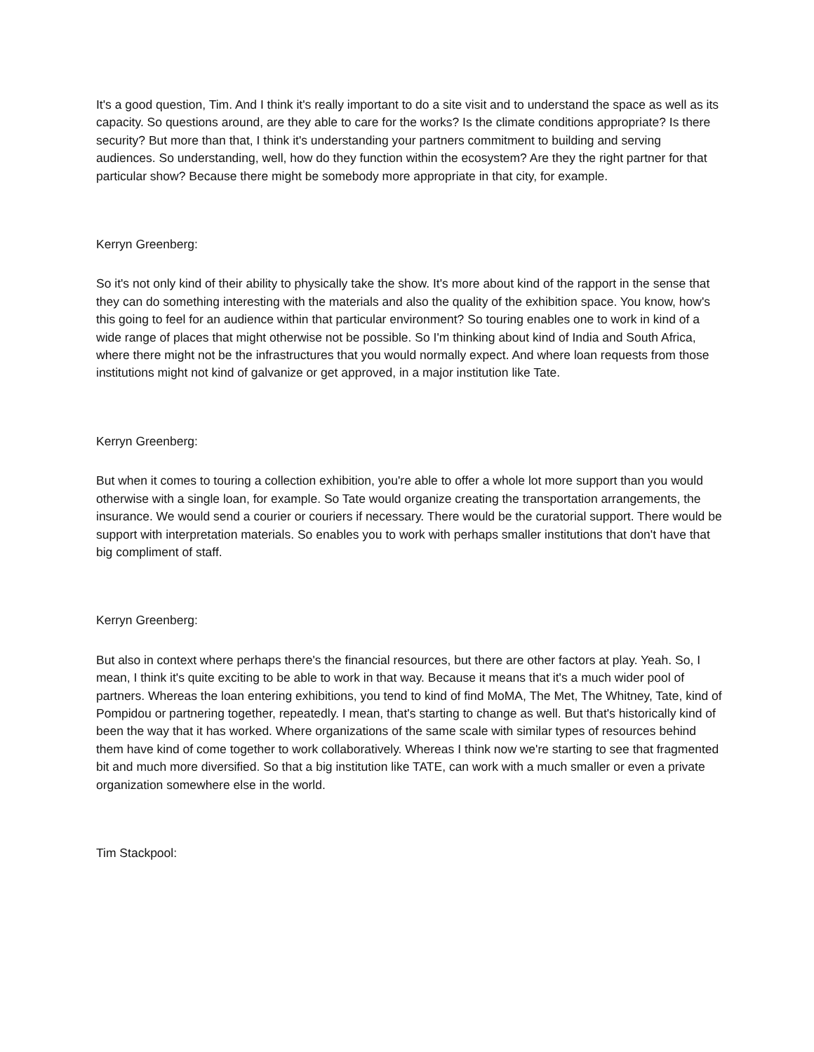It's a good question, Tim. And I think it's really important to do a site visit and to understand the space as well as its capacity. So questions around, are they able to care for the works? Is the climate conditions appropriate? Is there security? But more than that, I think it's understanding your partners commitment to building and serving audiences. So understanding, well, how do they function within the ecosystem? Are they the right partner for that particular show? Because there might be somebody more appropriate in that city, for example.
Kerryn Greenberg:
So it's not only kind of their ability to physically take the show. It's more about kind of the rapport in the sense that they can do something interesting with the materials and also the quality of the exhibition space. You know, how's this going to feel for an audience within that particular environment? So touring enables one to work in kind of a wide range of places that might otherwise not be possible. So I'm thinking about kind of India and South Africa, where there might not be the infrastructures that you would normally expect. And where loan requests from those institutions might not kind of galvanize or get approved, in a major institution like Tate.
Kerryn Greenberg:
But when it comes to touring a collection exhibition, you're able to offer a whole lot more support than you would otherwise with a single loan, for example. So Tate would organize creating the transportation arrangements, the insurance. We would send a courier or couriers if necessary. There would be the curatorial support. There would be support with interpretation materials. So enables you to work with perhaps smaller institutions that don't have that big compliment of staff.
Kerryn Greenberg:
But also in context where perhaps there's the financial resources, but there are other factors at play. Yeah. So, I mean, I think it's quite exciting to be able to work in that way. Because it means that it's a much wider pool of partners. Whereas the loan entering exhibitions, you tend to kind of find MoMA, The Met, The Whitney, Tate, kind of Pompidou or partnering together, repeatedly. I mean, that's starting to change as well. But that's historically kind of been the way that it has worked. Where organizations of the same scale with similar types of resources behind them have kind of come together to work collaboratively. Whereas I think now we're starting to see that fragmented bit and much more diversified. So that a big institution like TATE, can work with a much smaller or even a private organization somewhere else in the world.
Tim Stackpool: